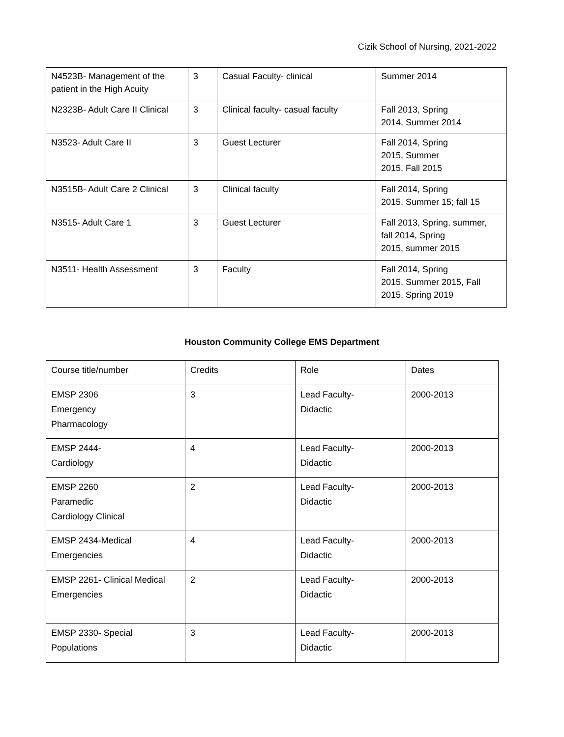Cizik School of Nursing, 2021-2022
| N4523B- Management of the patient in the High Acuity | 3 | Casual Faculty- clinical | Summer 2014 |
| N2323B- Adult Care II Clinical | 3 | Clinical faculty- casual faculty | Fall 2013, Spring 2014, Summer 2014 |
| N3523- Adult Care II | 3 | Guest Lecturer | Fall 2014, Spring 2015, Summer 2015, Fall 2015 |
| N3515B- Adult Care 2 Clinical | 3 | Clinical faculty | Fall 2014, Spring 2015, Summer 15; fall 15 |
| N3515- Adult Care 1 | 3 | Guest Lecturer | Fall 2013, Spring, summer, fall 2014, Spring 2015, summer 2015 |
| N3511- Health Assessment | 3 | Faculty | Fall 2014, Spring 2015, Summer 2015, Fall 2015, Spring 2019 |
Houston Community College EMS Department
| Course title/number | Credits | Role | Dates |
| EMSP 2306 Emergency Pharmacology | 3 | Lead Faculty- Didactic | 2000-2013 |
| EMSP 2444- Cardiology | 4 | Lead Faculty- Didactic | 2000-2013 |
| EMSP 2260 Paramedic Cardiology Clinical | 2 | Lead Faculty- Didactic | 2000-2013 |
| EMSP 2434-Medical Emergencies | 4 | Lead Faculty- Didactic | 2000-2013 |
| EMSP 2261- Clinical Medical Emergencies | 2 | Lead Faculty- Didactic | 2000-2013 |
| EMSP 2330- Special Populations | 3 | Lead Faculty- Didactic | 2000-2013 |